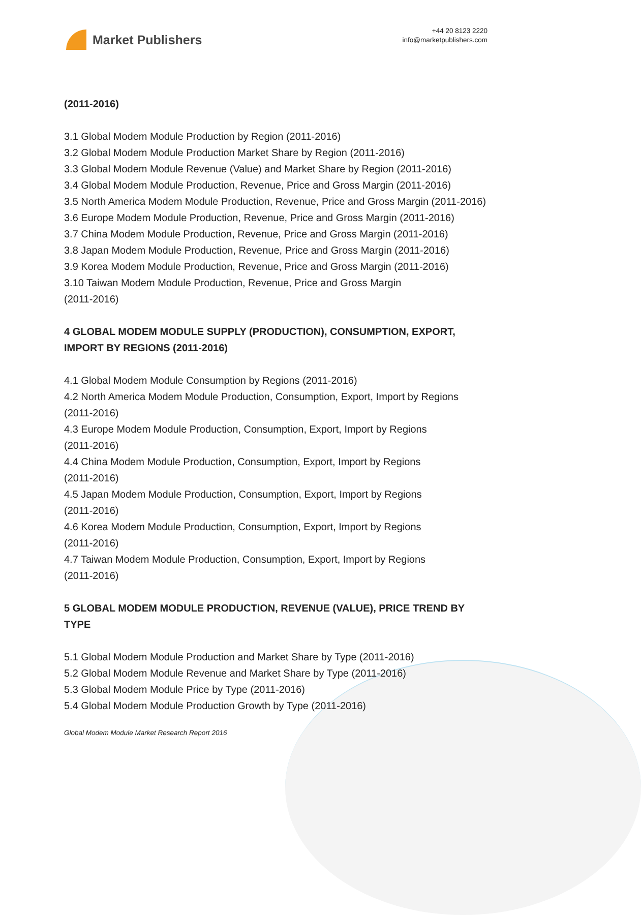Market Publishers
+44 20 8123 2220
info@marketpublishers.com
(2011-2016)
3.1 Global Modem Module Production by Region (2011-2016)
3.2 Global Modem Module Production Market Share by Region (2011-2016)
3.3 Global Modem Module Revenue (Value) and Market Share by Region (2011-2016)
3.4 Global Modem Module Production, Revenue, Price and Gross Margin (2011-2016)
3.5 North America Modem Module Production, Revenue, Price and Gross Margin (2011-2016)
3.6 Europe Modem Module Production, Revenue, Price and Gross Margin (2011-2016)
3.7 China Modem Module Production, Revenue, Price and Gross Margin (2011-2016)
3.8 Japan Modem Module Production, Revenue, Price and Gross Margin (2011-2016)
3.9 Korea Modem Module Production, Revenue, Price and Gross Margin (2011-2016)
3.10 Taiwan Modem Module Production, Revenue, Price and Gross Margin
(2011-2016)
4 GLOBAL MODEM MODULE SUPPLY (PRODUCTION), CONSUMPTION, EXPORT, IMPORT BY REGIONS (2011-2016)
4.1 Global Modem Module Consumption by Regions (2011-2016)
4.2 North America Modem Module Production, Consumption, Export, Import by Regions (2011-2016)
4.3 Europe Modem Module Production, Consumption, Export, Import by Regions
(2011-2016)
4.4 China Modem Module Production, Consumption, Export, Import by Regions
(2011-2016)
4.5 Japan Modem Module Production, Consumption, Export, Import by Regions
(2011-2016)
4.6 Korea Modem Module Production, Consumption, Export, Import by Regions
(2011-2016)
4.7 Taiwan Modem Module Production, Consumption, Export, Import by Regions
(2011-2016)
5 GLOBAL MODEM MODULE PRODUCTION, REVENUE (VALUE), PRICE TREND BY TYPE
5.1 Global Modem Module Production and Market Share by Type (2011-2016)
5.2 Global Modem Module Revenue and Market Share by Type (2011-2016)
5.3 Global Modem Module Price by Type (2011-2016)
5.4 Global Modem Module Production Growth by Type (2011-2016)
Global Modem Module Market Research Report 2016